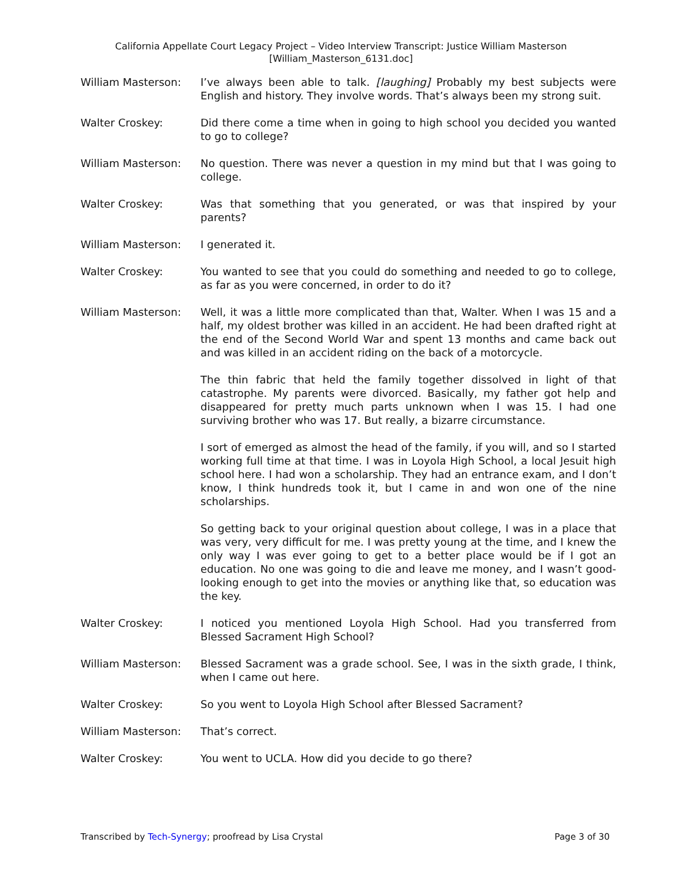California Appellate Court Legacy Project – Video Interview Transcript: Justice William Masterson
[William_Masterson_6131.doc]
William Masterson: I’ve always been able to talk. [laughing] Probably my best subjects were English and history. They involve words. That’s always been my strong suit.
Walter Croskey: Did there come a time when in going to high school you decided you wanted to go to college?
William Masterson: No question. There was never a question in my mind but that I was going to college.
Walter Croskey: Was that something that you generated, or was that inspired by your parents?
William Masterson: I generated it.
Walter Croskey: You wanted to see that you could do something and needed to go to college, as far as you were concerned, in order to do it?
William Masterson: Well, it was a little more complicated than that, Walter. When I was 15 and a half, my oldest brother was killed in an accident. He had been drafted right at the end of the Second World War and spent 13 months and came back out and was killed in an accident riding on the back of a motorcycle.
The thin fabric that held the family together dissolved in light of that catastrophe. My parents were divorced. Basically, my father got help and disappeared for pretty much parts unknown when I was 15. I had one surviving brother who was 17. But really, a bizarre circumstance.
I sort of emerged as almost the head of the family, if you will, and so I started working full time at that time. I was in Loyola High School, a local Jesuit high school here. I had won a scholarship. They had an entrance exam, and I don’t know, I think hundreds took it, but I came in and won one of the nine scholarships.
So getting back to your original question about college, I was in a place that was very, very difficult for me. I was pretty young at the time, and I knew the only way I was ever going to get to a better place would be if I got an education. No one was going to die and leave me money, and I wasn’t good-looking enough to get into the movies or anything like that, so education was the key.
Walter Croskey: I noticed you mentioned Loyola High School. Had you transferred from Blessed Sacrament High School?
William Masterson: Blessed Sacrament was a grade school. See, I was in the sixth grade, I think, when I came out here.
Walter Croskey: So you went to Loyola High School after Blessed Sacrament?
William Masterson: That’s correct.
Walter Croskey: You went to UCLA. How did you decide to go there?
Transcribed by Tech-Synergy; proofread by Lisa Crystal Page 3 of 30